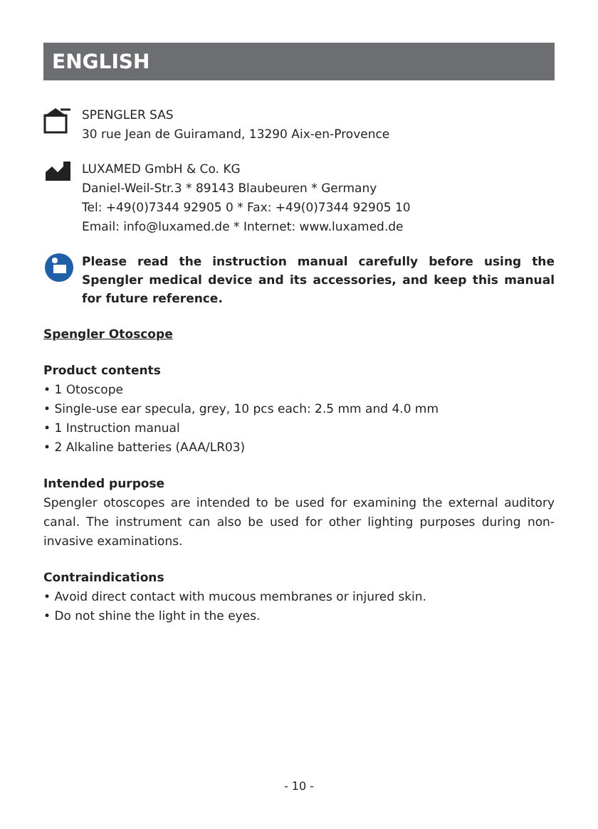ENGLISH
SPENGLER SAS
30 rue Jean de Guiramand, 13290 Aix-en-Provence
LUXAMED GmbH & Co. KG
Daniel-Weil-Str.3 * 89143 Blaubeuren * Germany
Tel: +49(0)7344 92905 0 * Fax: +49(0)7344 92905 10
Email: info@luxamed.de * Internet: www.luxamed.de
Please read the instruction manual carefully before using the Spengler medical device and its accessories, and keep this manual for future reference.
Spengler Otoscope
Product contents
• 1 Otoscope
• Single-use ear specula, grey, 10 pcs each: 2.5 mm and 4.0 mm
• 1 Instruction manual
• 2 Alkaline batteries (AAA/LR03)
Intended purpose
Spengler otoscopes are intended to be used for examining the external auditory canal. The instrument can also be used for other lighting purposes during non-invasive examinations.
Contraindications
• Avoid direct contact with mucous membranes or injured skin.
• Do not shine the light in the eyes.
- 10 -